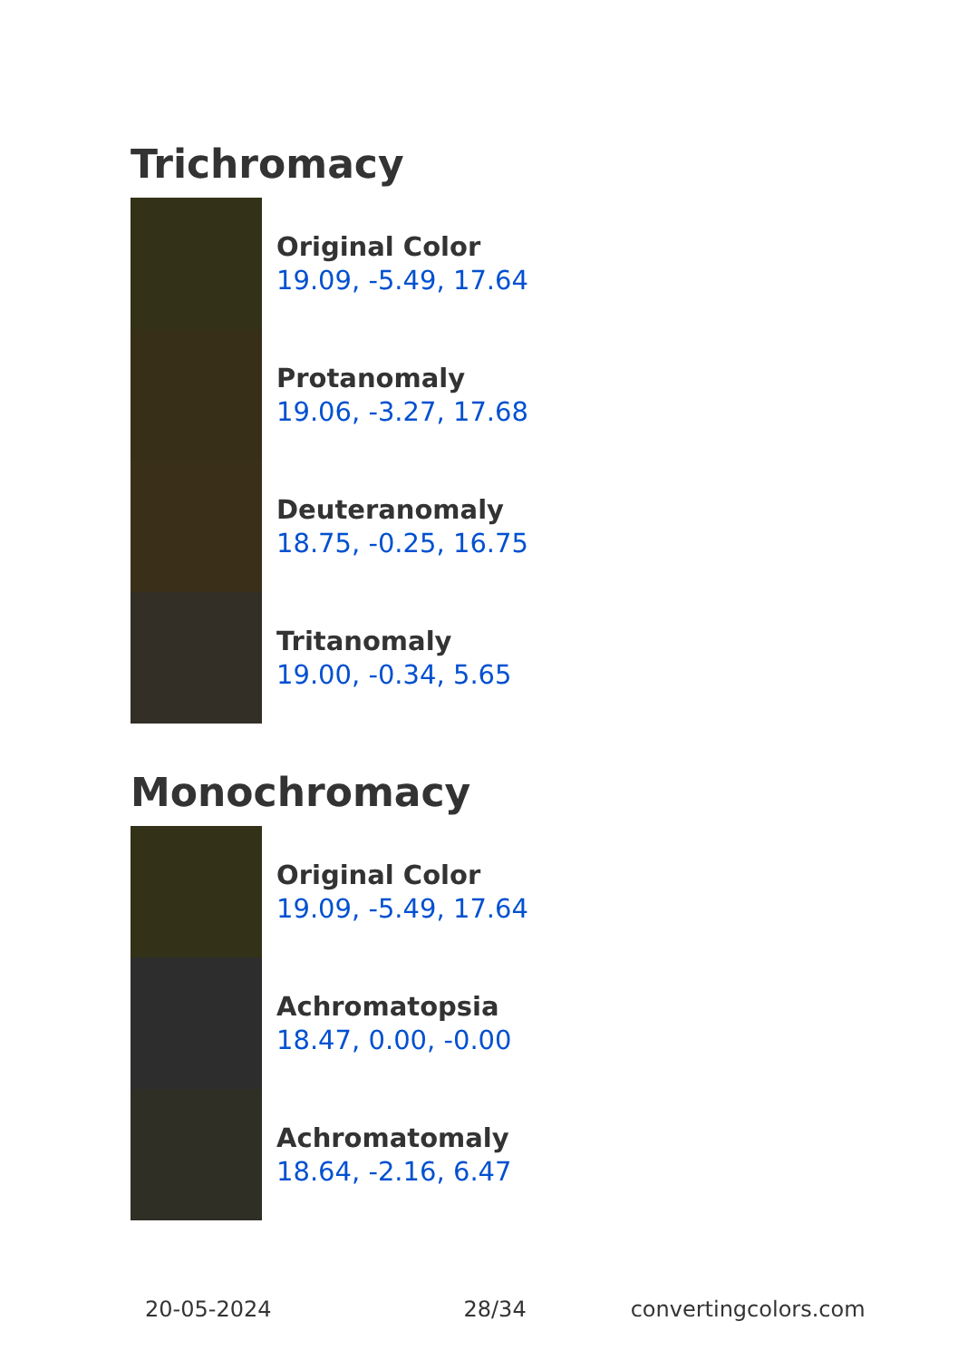Trichromacy
Original Color
19.09, -5.49, 17.64
Protanomaly
19.06, -3.27, 17.68
Deuteranomaly
18.75, -0.25, 16.75
Tritanomaly
19.00, -0.34, 5.65
Monochromacy
Original Color
19.09, -5.49, 17.64
Achromatopsia
18.47, 0.00, -0.00
Achromatomaly
18.64, -2.16, 6.47
20-05-2024 28/34 convertingcolors.com